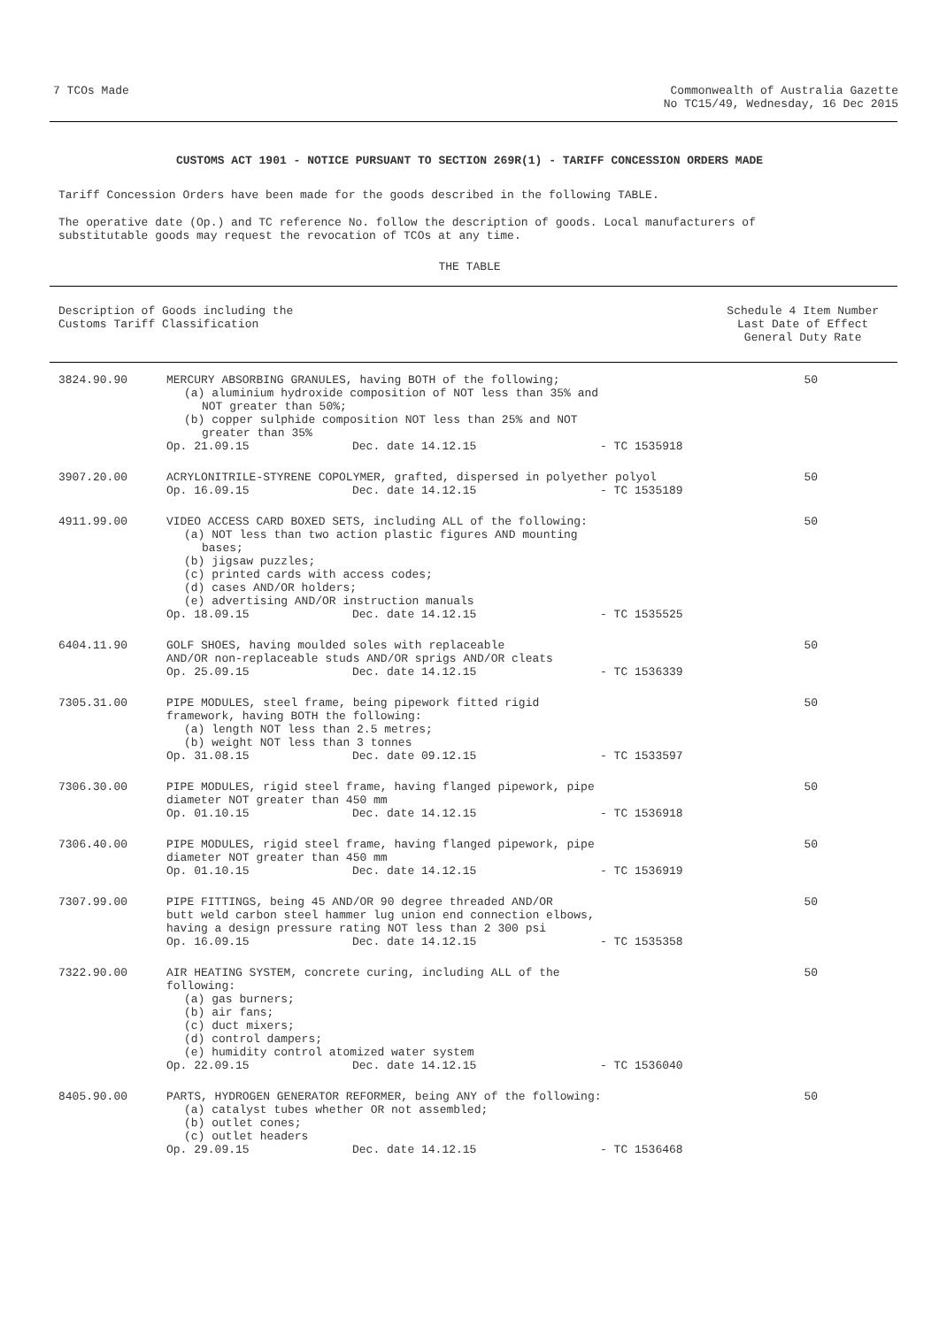7 TCOs Made Commonwealth of Australia Gazette
No TC15/49, Wednesday, 16 Dec 2015
CUSTOMS ACT 1901 - NOTICE PURSUANT TO SECTION 269R(1) - TARIFF CONCESSION ORDERS MADE
Tariff Concession Orders have been made for the goods described in the following TABLE.
The operative date (Op.) and TC reference No. follow the description of goods. Local manufacturers of
substitutable goods may request the revocation of TCOs at any time.
THE TABLE
Description of Goods including the
Customs Tariff Classification
Schedule 4 Item Number
Last Date of Effect
General Duty Rate
| 3824.90.90 | MERCURY ABSORBING GRANULES, having BOTH of the following; (a) aluminium hydroxide composition of NOT less than 35% and NOT greater than 50%; (b) copper sulphide composition NOT less than 25% and NOT greater than 35% Op. 21.09.15 Dec. date 14.12.15 - TC 1535918 | 50 |
| 3907.20.00 | ACRYLONITRILE-STYRENE COPOLYMER, grafted, dispersed in polyether polyol Op. 16.09.15 Dec. date 14.12.15 - TC 1535189 | 50 |
| 4911.99.00 | VIDEO ACCESS CARD BOXED SETS, including ALL of the following: (a) NOT less than two action plastic figures AND mounting bases; (b) jigsaw puzzles; (c) printed cards with access codes; (d) cases AND/OR holders; (e) advertising AND/OR instruction manuals Op. 18.09.15 Dec. date 14.12.15 - TC 1535525 | 50 |
| 6404.11.90 | GOLF SHOES, having moulded soles with replaceable AND/OR non-replaceable studs AND/OR sprigs AND/OR cleats Op. 25.09.15 Dec. date 14.12.15 - TC 1536339 | 50 |
| 7305.31.00 | PIPE MODULES, steel frame, being pipework fitted rigid framework, having BOTH the following: (a) length NOT less than 2.5 metres; (b) weight NOT less than 3 tonnes Op. 31.08.15 Dec. date 09.12.15 - TC 1533597 | 50 |
| 7306.30.00 | PIPE MODULES, rigid steel frame, having flanged pipework, pipe diameter NOT greater than 450 mm Op. 01.10.15 Dec. date 14.12.15 - TC 1536918 | 50 |
| 7306.40.00 | PIPE MODULES, rigid steel frame, having flanged pipework, pipe diameter NOT greater than 450 mm Op. 01.10.15 Dec. date 14.12.15 - TC 1536919 | 50 |
| 7307.99.00 | PIPE FITTINGS, being 45 AND/OR 90 degree threaded AND/OR butt weld carbon steel hammer lug union end connection elbows, having a design pressure rating NOT less than 2 300 psi Op. 16.09.15 Dec. date 14.12.15 - TC 1535358 | 50 |
| 7322.90.00 | AIR HEATING SYSTEM, concrete curing, including ALL of the following: (a) gas burners; (b) air fans; (c) duct mixers; (d) control dampers; (e) humidity control atomized water system Op. 22.09.15 Dec. date 14.12.15 - TC 1536040 | 50 |
| 8405.90.00 | PARTS, HYDROGEN GENERATOR REFORMER, being ANY of the following: (a) catalyst tubes whether OR not assembled; (b) outlet cones; (c) outlet headers Op. 29.09.15 Dec. date 14.12.15 - TC 1536468 | 50 |